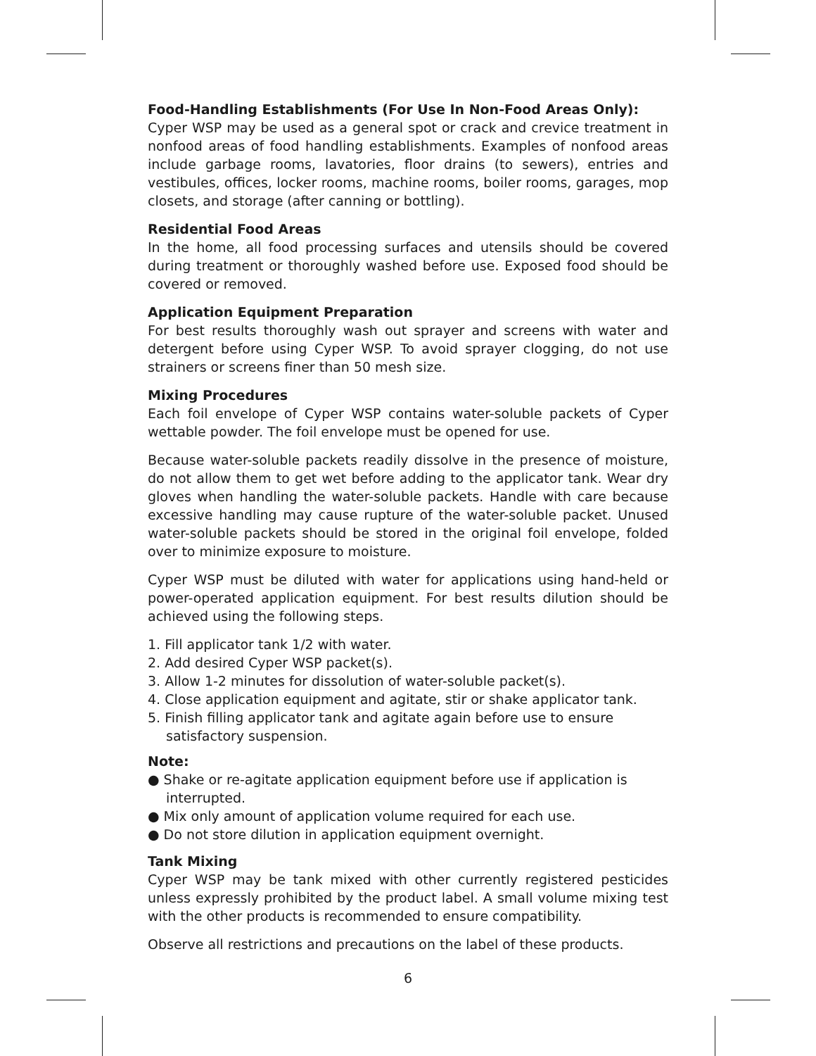Food-Handling Establishments (For Use In Non-Food Areas Only):
Cyper WSP may be used as a general spot or crack and crevice treatment in nonfood areas of food handling establishments. Examples of nonfood areas include garbage rooms, lavatories, floor drains (to sewers), entries and vestibules, offices, locker rooms, machine rooms, boiler rooms, garages, mop closets, and storage (after canning or bottling).
Residential Food Areas
In the home, all food processing surfaces and utensils should be covered during treatment or thoroughly washed before use. Exposed food should be covered or removed.
Application Equipment Preparation
For best results thoroughly wash out sprayer and screens with water and detergent before using Cyper WSP. To avoid sprayer clogging, do not use strainers or screens finer than 50 mesh size.
Mixing Procedures
Each foil envelope of Cyper WSP contains water-soluble packets of Cyper wettable powder. The foil envelope must be opened for use.
Because water-soluble packets readily dissolve in the presence of moisture, do not allow them to get wet before adding to the applicator tank. Wear dry gloves when handling the water-soluble packets. Handle with care because excessive handling may cause rupture of the water-soluble packet. Unused water-soluble packets should be stored in the original foil envelope, folded over to minimize exposure to moisture.
Cyper WSP must be diluted with water for applications using hand-held or power-operated application equipment. For best results dilution should be achieved using the following steps.
1. Fill applicator tank 1/2 with water.
2. Add desired Cyper WSP packet(s).
3. Allow 1-2 minutes for dissolution of water-soluble packet(s).
4. Close application equipment and agitate, stir or shake applicator tank.
5. Finish filling applicator tank and agitate again before use to ensure satisfactory suspension.
Note:
● Shake or re-agitate application equipment before use if application is interrupted.
● Mix only amount of application volume required for each use.
● Do not store dilution in application equipment overnight.
Tank Mixing
Cyper WSP may be tank mixed with other currently registered pesticides unless expressly prohibited by the product label. A small volume mixing test with the other products is recommended to ensure compatibility.
Observe all restrictions and precautions on the label of these products.
6